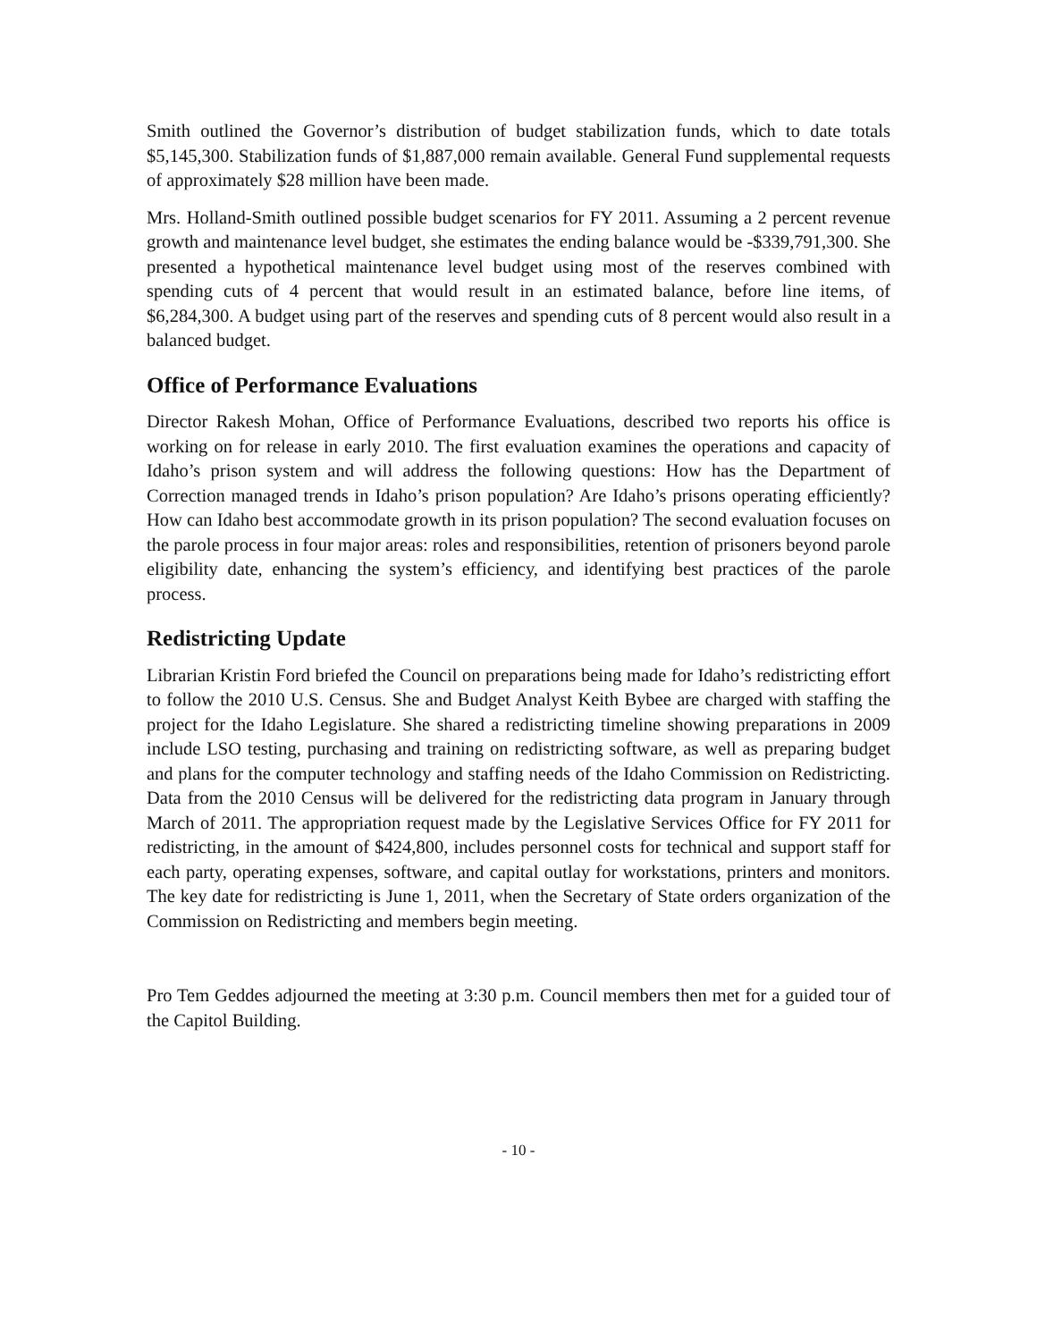Smith outlined the Governor’s distribution of budget stabilization funds, which to date totals $5,145,300. Stabilization funds of $1,887,000 remain available. General Fund supplemental requests of approximately $28 million have been made.
Mrs. Holland-Smith outlined possible budget scenarios for FY 2011. Assuming a 2 percent revenue growth and maintenance level budget, she estimates the ending balance would be -$339,791,300. She presented a hypothetical maintenance level budget using most of the reserves combined with spending cuts of 4 percent that would result in an estimated balance, before line items, of $6,284,300. A budget using part of the reserves and spending cuts of 8 percent would also result in a balanced budget.
Office of Performance Evaluations
Director Rakesh Mohan, Office of Performance Evaluations, described two reports his office is working on for release in early 2010. The first evaluation examines the operations and capacity of Idaho’s prison system and will address the following questions: How has the Department of Correction managed trends in Idaho’s prison population? Are Idaho’s prisons operating efficiently? How can Idaho best accommodate growth in its prison population? The second evaluation focuses on the parole process in four major areas: roles and responsibilities, retention of prisoners beyond parole eligibility date, enhancing the system’s efficiency, and identifying best practices of the parole process.
Redistricting Update
Librarian Kristin Ford briefed the Council on preparations being made for Idaho’s redistricting effort to follow the 2010 U.S. Census. She and Budget Analyst Keith Bybee are charged with staffing the project for the Idaho Legislature. She shared a redistricting timeline showing preparations in 2009 include LSO testing, purchasing and training on redistricting software, as well as preparing budget and plans for the computer technology and staffing needs of the Idaho Commission on Redistricting. Data from the 2010 Census will be delivered for the redistricting data program in January through March of 2011. The appropriation request made by the Legislative Services Office for FY 2011 for redistricting, in the amount of $424,800, includes personnel costs for technical and support staff for each party, operating expenses, software, and capital outlay for workstations, printers and monitors. The key date for redistricting is June 1, 2011, when the Secretary of State orders organization of the Commission on Redistricting and members begin meeting.
Pro Tem Geddes adjourned the meeting at 3:30 p.m. Council members then met for a guided tour of the Capitol Building.
- 10 -